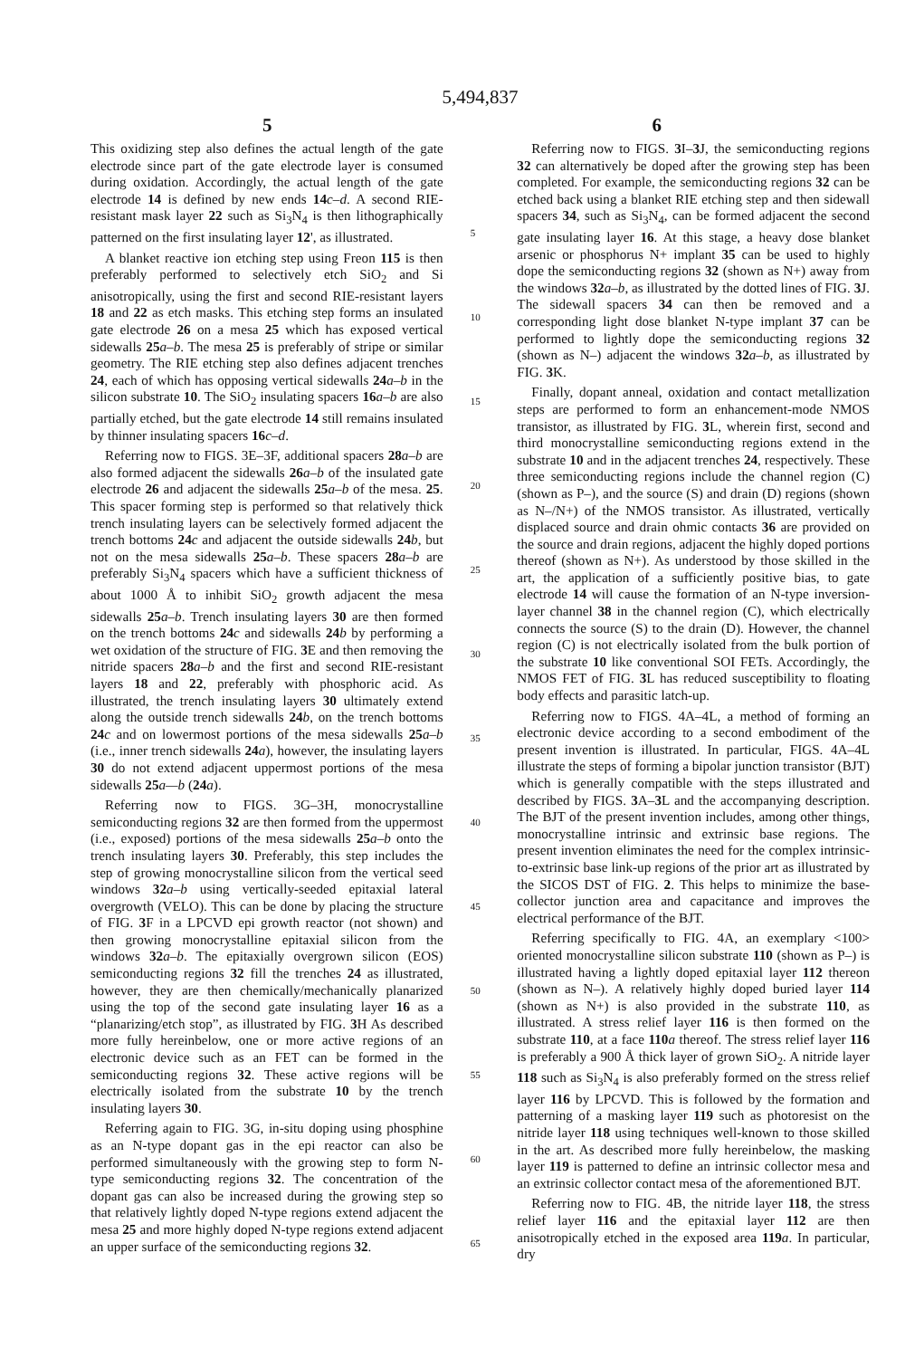5,494,837
5 6
This oxidizing step also defines the actual length of the gate electrode since part of the gate electrode layer is consumed during oxidation. Accordingly, the actual length of the gate electrode 14 is defined by new ends 14 c–d. A second RIE-resistant mask layer 22 such as Si<sub>3</sub>N<sub>4</sub> is then lithographically patterned on the first insulating layer 12', as illustrated.
A blanket reactive ion etching step using Freon 115 is then preferably performed to selectively etch SiO<sub>2</sub> and Si anisotropically, using the first and second RIE-resistant layers 18 and 22 as etch masks. This etching step forms an insulated gate electrode 26 on a mesa 25 which has exposed vertical sidewalls 25 a–b. The mesa 25 is preferably of stripe or similar geometry. The RIE etching step also defines adjacent trenches 24, each of which has opposing vertical sidewalls 24 a–b in the silicon substrate 10. The SiO<sub>2</sub> insulating spacers 16 a–b are also partially etched, but the gate electrode 14 still remains insulated by thinner insulating spacers 16 c–d.
Referring now to FIGS. 3E–3F, additional spacers 28 a–b are also formed adjacent the sidewalls 26 a–b of the insulated gate electrode 26 and adjacent the sidewalls 25 a–b of the mesa. 25. This spacer forming step is performed so that relatively thick trench insulating layers can be selectively formed adjacent the trench bottoms 24 c and adjacent the outside sidewalls 24 b, but not on the mesa sidewalls 25 a–b. These spacers 28 a–b are preferably Si<sub>3</sub>N<sub>4</sub> spacers which have a sufficient thickness of about 1000 Å to inhibit SiO<sub>2</sub> growth adjacent the mesa sidewalls 25 a–b. Trench insulating layers 30 are then formed on the trench bottoms 24 c and sidewalls 24 b by performing a wet oxidation of the structure of FIG. 3 E and then removing the nitride spacers 28 a–b and the first and second RIE-resistant layers 18 and 22, preferably with phosphoric acid. As illustrated, the trench insulating layers 30 ultimately extend along the outside trench sidewalls 24 b, on the trench bottoms 24 c and on lowermost portions of the mesa sidewalls 25 a–b (i.e., inner trench sidewalls 24 a), however, the insulating layers 30 do not extend adjacent uppermost portions of the mesa sidewalls 25 a—b (24 a).
Referring now to FIGS. 3G–3H, monocrystalline semiconducting regions 32 are then formed from the uppermost (i.e., exposed) portions of the mesa sidewalls 25 a–b onto the trench insulating layers 30. Preferably, this step includes the step of growing monocrystalline silicon from the vertical seed windows 32 a–b using vertically-seeded epitaxial lateral overgrowth (VELO). This can be done by placing the structure of FIG. 3 F in a LPCVD epi growth reactor (not shown) and then growing monocrystalline epitaxial silicon from the windows 32 a–b. The epitaxially overgrown silicon (EOS) semiconducting regions 32 fill the trenches 24 as illustrated, however, they are then chemically/mechanically planarized using the top of the second gate insulating layer 16 as a “planarizing/etch stop”, as illustrated by FIG. 3 H As described more fully hereinbelow, one or more active regions of an electronic device such as an FET can be formed in the semiconducting regions 32. These active regions will be electrically isolated from the substrate 10 by the trench insulating layers 30.
Referring again to FIG. 3G, in-situ doping using phosphine as an N-type dopant gas in the epi reactor can also be performed simultaneously with the growing step to form N-type semiconducting regions 32. The concentration of the dopant gas can also be increased during the growing step so that relatively lightly doped N-type regions extend adjacent the mesa 25 and more highly doped N-type regions extend adjacent an upper surface of the semiconducting regions 32.
5
10
15
20
25
30
35
40
45
50
55
60
65
Referring now to FIGS. 3 I–3 J, the semiconducting regions 32 can alternatively be doped after the growing step has been completed. For example, the semiconducting regions 32 can be etched back using a blanket RIE etching step and then sidewall spacers 34, such as Si<sub>3</sub>N<sub>4</sub>, can be formed adjacent the second gate insulating layer 16. At this stage, a heavy dose blanket arsenic or phosphorus N+ implant 35 can be used to highly dope the semiconducting regions 32 (shown as N+) away from the windows 32 a–b, as illustrated by the dotted lines of FIG. 3 J. The sidewall spacers 34 can then be removed and a corresponding light dose blanket N-type implant 37 can be performed to lightly dope the semiconducting regions 32 (shown as N–) adjacent the windows 32 a–b, as illustrated by FIG. 3 K.
Finally, dopant anneal, oxidation and contact metallization steps are performed to form an enhancement-mode NMOS transistor, as illustrated by FIG. 3 L, wherein first, second and third monocrystalline semiconducting regions extend in the substrate 10 and in the adjacent trenches 24, respectively. These three semiconducting regions include the channel region (C) (shown as P–), and the source (S) and drain (D) regions (shown as N–/N+) of the NMOS transistor. As illustrated, vertically displaced source and drain ohmic contacts 36 are provided on the source and drain regions, adjacent the highly doped portions thereof (shown as N+). As understood by those skilled in the art, the application of a sufficiently positive bias, to gate electrode 14 will cause the formation of an N-type inversion-layer channel 38 in the channel region (C), which electrically connects the source (S) to the drain (D). However, the channel region (C) is not electrically isolated from the bulk portion of the substrate 10 like conventional SOI FETs. Accordingly, the NMOS FET of FIG. 3 L has reduced susceptibility to floating body effects and parasitic latch-up.
Referring now to FIGS. 4A–4L, a method of forming an electronic device according to a second embodiment of the present invention is illustrated. In particular, FIGS. 4A–4L illustrate the steps of forming a bipolar junction transistor (BJT) which is generally compatible with the steps illustrated and described by FIGS. 3 A–3 L and the accompanying description. The BJT of the present invention includes, among other things, monocrystalline intrinsic and extrinsic base regions. The present invention eliminates the need for the complex intrinsic-to-extrinsic base link-up regions of the prior art as illustrated by the SICOS DST of FIG. 2. This helps to minimize the base-collector junction area and capacitance and improves the electrical performance of the BJT.
Referring specifically to FIG. 4A, an exemplary <100> oriented monocrystalline silicon substrate 110 (shown as P–) is illustrated having a lightly doped epitaxial layer 112 thereon (shown as N–). A relatively highly doped buried layer 114 (shown as N+) is also provided in the substrate 110, as illustrated. A stress relief layer 116 is then formed on the substrate 110, at a face 110 a thereof. The stress relief layer 116 is preferably a 900 Å thick layer of grown SiO<sub>2</sub>. A nitride layer 118 such as Si<sub>3</sub>N<sub>4</sub> is also preferably formed on the stress relief layer 116 by LPCVD. This is followed by the formation and patterning of a masking layer 119 such as photoresist on the nitride layer 118 using techniques well-known to those skilled in the art. As described more fully hereinbelow, the masking layer 119 is patterned to define an intrinsic collector mesa and an extrinsic collector contact mesa of the aforementioned BJT.
Referring now to FIG. 4B, the nitride layer 118, the stress relief layer 116 and the epitaxial layer 112 are then anisotropically etched in the exposed area 119 a. In particular, dry